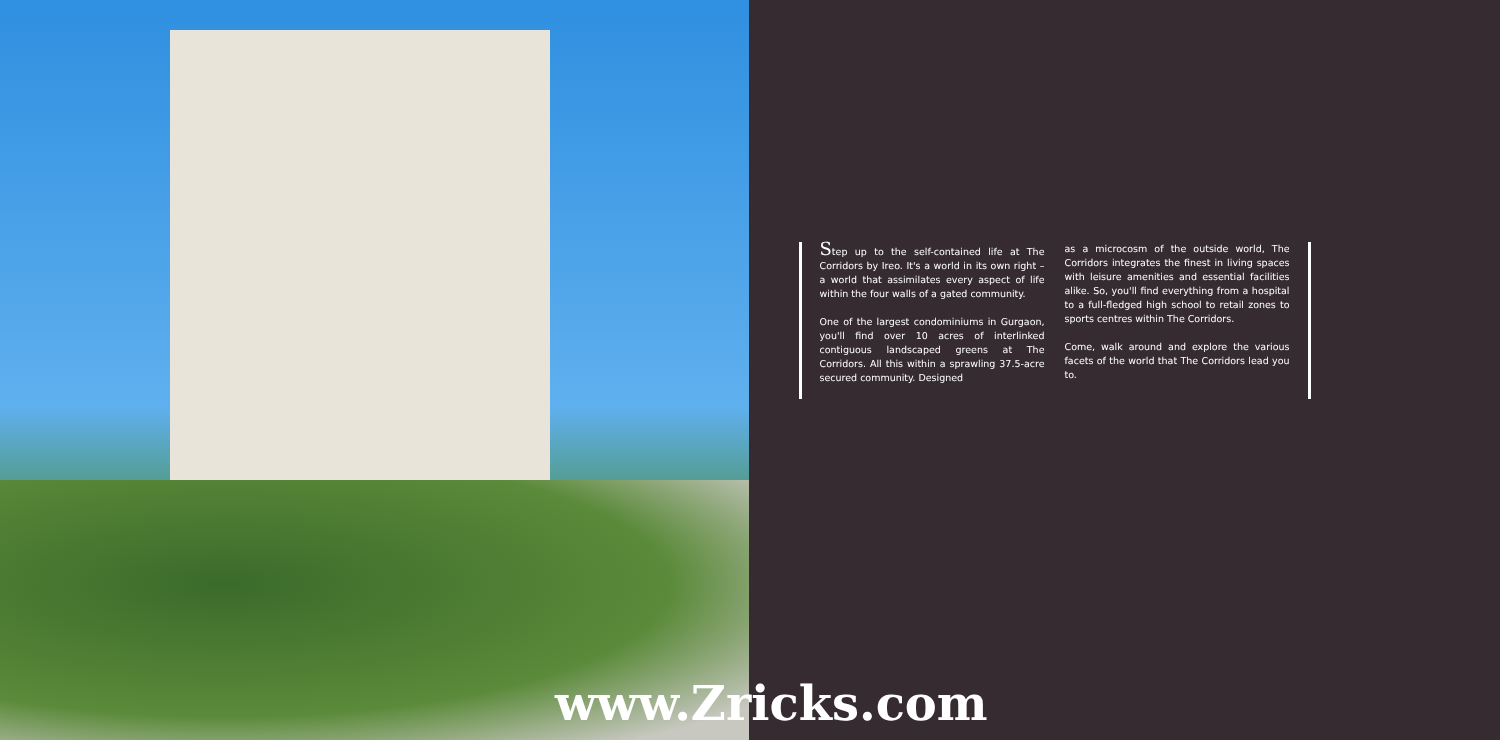Step up to the self-contained life at The Corridors by Ireo. It's a world in its own right – a world that assimilates every aspect of life within the four walls of a gated community.
One of the largest condominiums in Gurgaon, you'll find over 10 acres of interlinked contiguous landscaped greens at The Corridors. All this within a sprawling 37.5-acre secured community. Designed
as a microcosm of the outside world, The Corridors integrates the finest in living spaces with leisure amenities and essential facilities alike. So, you'll find everything from a hospital to a full-fledged high school to retail zones to sports centres within The Corridors.
Come, walk around and explore the various facets of the world that The Corridors lead you to.
www.Zricks.com